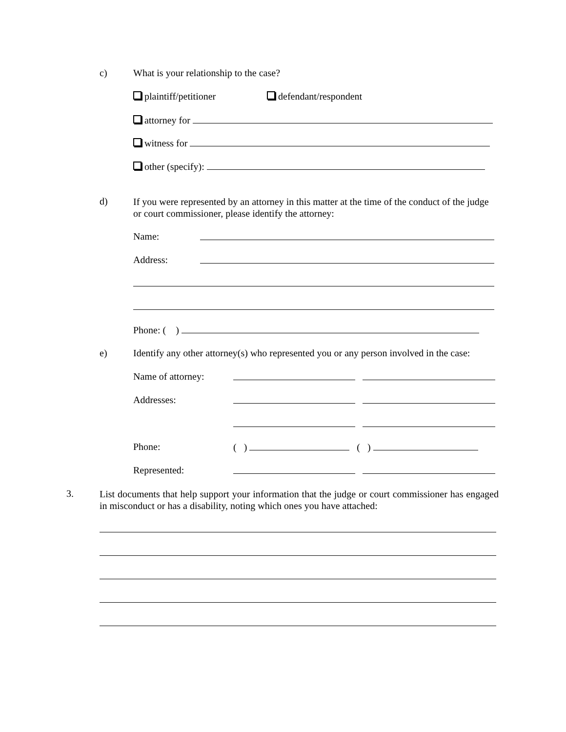c) What is your relationship to the case?
plaintiff/petitioner defendant/respondent
attorney for
witness for
other (specify):
d)
If you were represented by an attorney in this matter at the time of the conduct of the judge or court commissioner, please identify the attorney:
Name:
Address:
Phone: ( )
e) Identify any other attorney(s) who represented you or any person involved in the case:
Name of attorney:
Addresses:
Phone: ( ) ( )
Represented:
3.
List documents that help support your information that the judge or court commissioner has engaged in misconduct or has a disability, noting which ones you have attached: